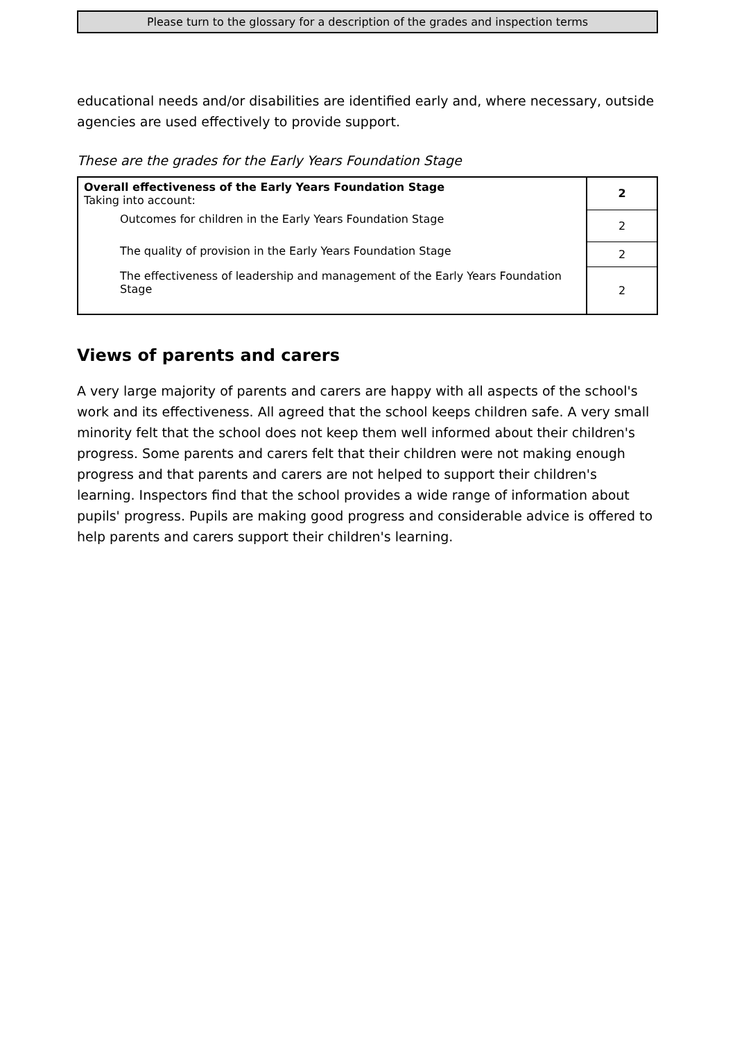Please turn to the glossary for a description of the grades and inspection terms
educational needs and/or disabilities are identified early and, where necessary, outside agencies are used effectively to provide support.
These are the grades for the Early Years Foundation Stage
| Overall effectiveness of the Early Years Foundation Stage Taking into account: | 2 |
| Outcomes for children in the Early Years Foundation Stage | 2 |
| The quality of provision in the Early Years Foundation Stage | 2 |
| The effectiveness of leadership and management of the Early Years Foundation Stage | 2 |
Views of parents and carers
A very large majority of parents and carers are happy with all aspects of the school's work and its effectiveness. All agreed that the school keeps children safe. A very small minority felt that the school does not keep them well informed about their children's progress. Some parents and carers felt that their children were not making enough progress and that parents and carers are not helped to support their children's learning. Inspectors find that the school provides a wide range of information about pupils' progress. Pupils are making good progress and considerable advice is offered to help parents and carers support their children's learning.